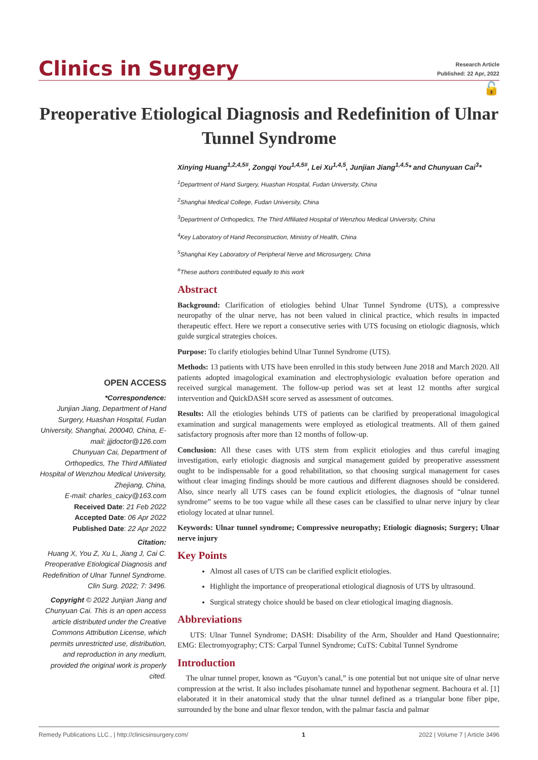Clinics in Surgery
Research Article
Published: 22 Apr, 2022
🔓
Preoperative Etiological Diagnosis and Redefinition of Ulnar Tunnel Syndrome
OPEN ACCESS
*Correspondence:
Junjian Jiang, Department of Hand Surgery, Huashan Hospital, Fudan University, Shanghai, 200040, China, E-mail: jjjdoctor@126.com
Chunyuan Cai, Department of Orthopedics, The Third Affiliated Hospital of Wenzhou Medical University, Zhejiang, China,
E-mail: charles_caicy@163.com
Received Date: 21 Feb 2022
Accepted Date: 06 Apr 2022
Published Date: 22 Apr 2022
Citation:
Huang X, You Z, Xu L, Jiang J, Cai C. Preoperative Etiological Diagnosis and Redefinition of Ulnar Tunnel Syndrome. Clin Surg. 2022; 7: 3496.
Copyright © 2022 Junjian Jiang and Chunyuan Cai. This is an open access article distributed under the Creative Commons Attribution License, which permits unrestricted use, distribution, and reproduction in any medium, provided the original work is properly cited.
Xinying Huang<sup>1,2,4,5#</sup>, Zongqi You<sup>1,4,5#</sup>, Lei Xu<sup>1,4,5</sup>, Junjian Jiang<sup>1,4,5</sup>* and Chunyuan Cai<sup>3</sup>*
<sup>1</sup> Department of Hand Surgery, Huashan Hospital, Fudan University, China
<sup>2</sup> Shanghai Medical College, Fudan University, China
<sup>3</sup> Department of Orthopedics, The Third Affiliated Hospital of Wenzhou Medical University, China
<sup>4</sup> Key Laboratory of Hand Reconstruction, Ministry of Health, China
<sup>5</sup> Shanghai Key Laboratory of Peripheral Nerve and Microsurgery, China
<sup>#</sup> These authors contributed equally to this work
Abstract
Background: Clarification of etiologies behind Ulnar Tunnel Syndrome (UTS), a compressive neuropathy of the ulnar nerve, has not been valued in clinical practice, which results in impacted therapeutic effect. Here we report a consecutive series with UTS focusing on etiologic diagnosis, which guide surgical strategies choices.
Purpose: To clarify etiologies behind Ulnar Tunnel Syndrome (UTS).
Methods: 13 patients with UTS have been enrolled in this study between June 2018 and March 2020. All patients adopted imagological examination and electrophysiologic evaluation before operation and received surgical management. The follow-up period was set at least 12 months after surgical intervention and QuickDASH score served as assessment of outcomes.
Results: All the etiologies behinds UTS of patients can be clarified by preoperational imagological examination and surgical managements were employed as etiological treatments. All of them gained satisfactory prognosis after more than 12 months of follow-up.
Conclusion: All these cases with UTS stem from explicit etiologies and thus careful imaging investigation, early etiologic diagnosis and surgical management guided by preoperative assessment ought to be indispensable for a good rehabilitation, so that choosing surgical management for cases without clear imaging findings should be more cautious and different diagnoses should be considered. Also, since nearly all UTS cases can be found explicit etiologies, the diagnosis of “ulnar tunnel syndrome” seems to be too vague while all these cases can be classified to ulnar nerve injury by clear etiology located at ulnar tunnel.
Keywords: Ulnar tunnel syndrome; Compressive neuropathy; Etiologic diagnosis; Surgery; Ulnar nerve injury
Key Points
Almost all cases of UTS can be clarified explicit etiologies.
Highlight the importance of preoperational etiological diagnosis of UTS by ultrasound.
Surgical strategy choice should be based on clear etiological imaging diagnosis.
Abbreviations
UTS: Ulnar Tunnel Syndrome; DASH: Disability of the Arm, Shoulder and Hand Questionnaire; EMG: Electromyography; CTS: Carpal Tunnel Syndrome; CuTS: Cubital Tunnel Syndrome
Introduction
The ulnar tunnel proper, known as “Guyon’s canal,” is one potential but not unique site of ulnar nerve compression at the wrist. It also includes pisohamate tunnel and hypothenar segment. Bachoura et al. [1] elaborated it in their anatomical study that the ulnar tunnel defined as a triangular bone fiber pipe, surrounded by the bone and ulnar flexor tendon, with the palmar fascia and palmar
Remedy Publications LLC., | http://clinicsinsurgery.com/ 1 2022 | Volume 7 | Article 3496